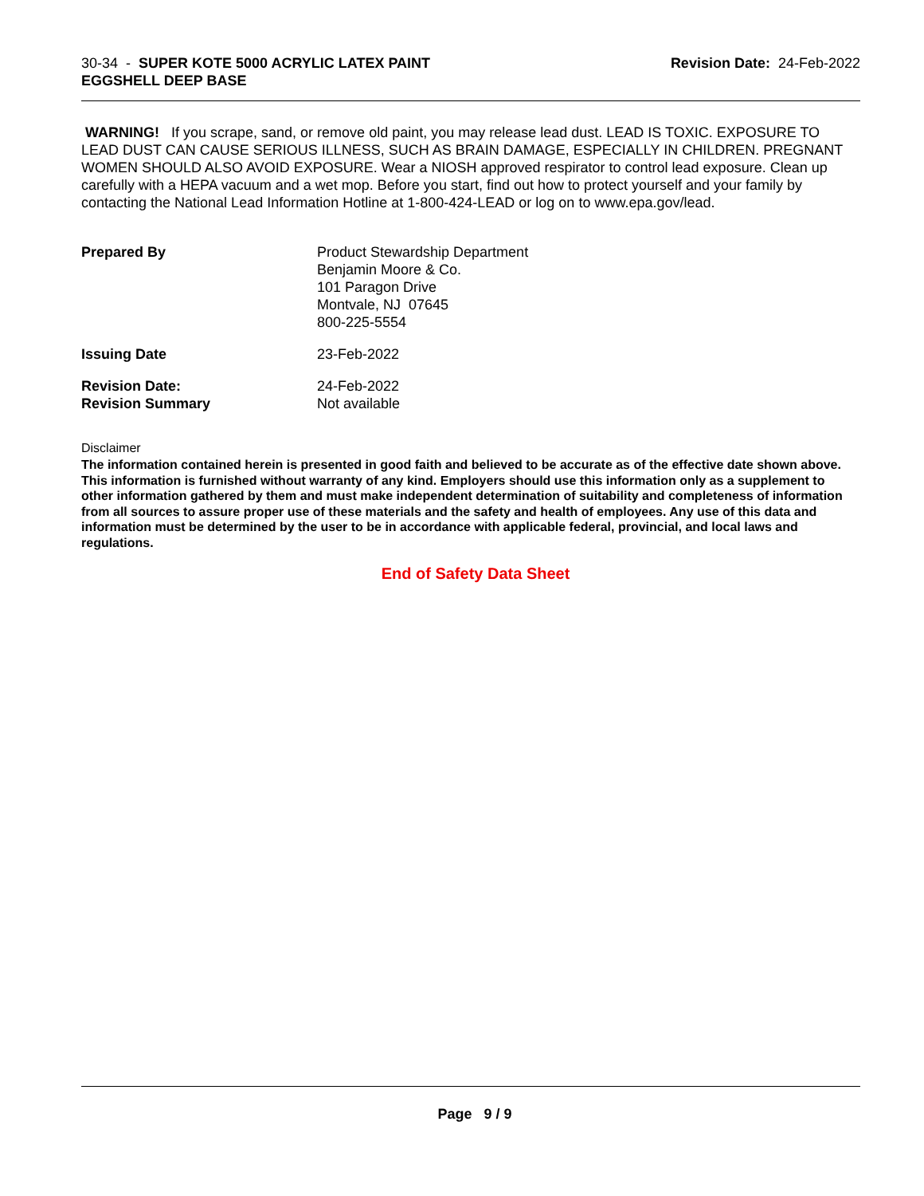30-34 - SUPER KOTE 5000 ACRYLIC LATEX PAINT
EGGSHELL DEEP BASE
Revision Date: 24-Feb-2022
WARNING! If you scrape, sand, or remove old paint, you may release lead dust. LEAD IS TOXIC. EXPOSURE TO LEAD DUST CAN CAUSE SERIOUS ILLNESS, SUCH AS BRAIN DAMAGE, ESPECIALLY IN CHILDREN. PREGNANT WOMEN SHOULD ALSO AVOID EXPOSURE. Wear a NIOSH approved respirator to control lead exposure. Clean up carefully with a HEPA vacuum and a wet mop. Before you start, find out how to protect yourself and your family by contacting the National Lead Information Hotline at 1-800-424-LEAD or log on to www.epa.gov/lead.
Prepared By
Product Stewardship Department
Benjamin Moore & Co.
101 Paragon Drive
Montvale, NJ 07645
800-225-5554
Issuing Date
23-Feb-2022
Revision Date:
Revision Summary
24-Feb-2022
Not available
Disclaimer
The information contained herein is presented in good faith and believed to be accurate as of the effective date shown above. This information is furnished without warranty of any kind. Employers should use this information only as a supplement to other information gathered by them and must make independent determination of suitability and completeness of information from all sources to assure proper use of these materials and the safety and health of employees. Any use of this data and information must be determined by the user to be in accordance with applicable federal, provincial, and local laws and regulations.
End of Safety Data Sheet
Page 9 / 9